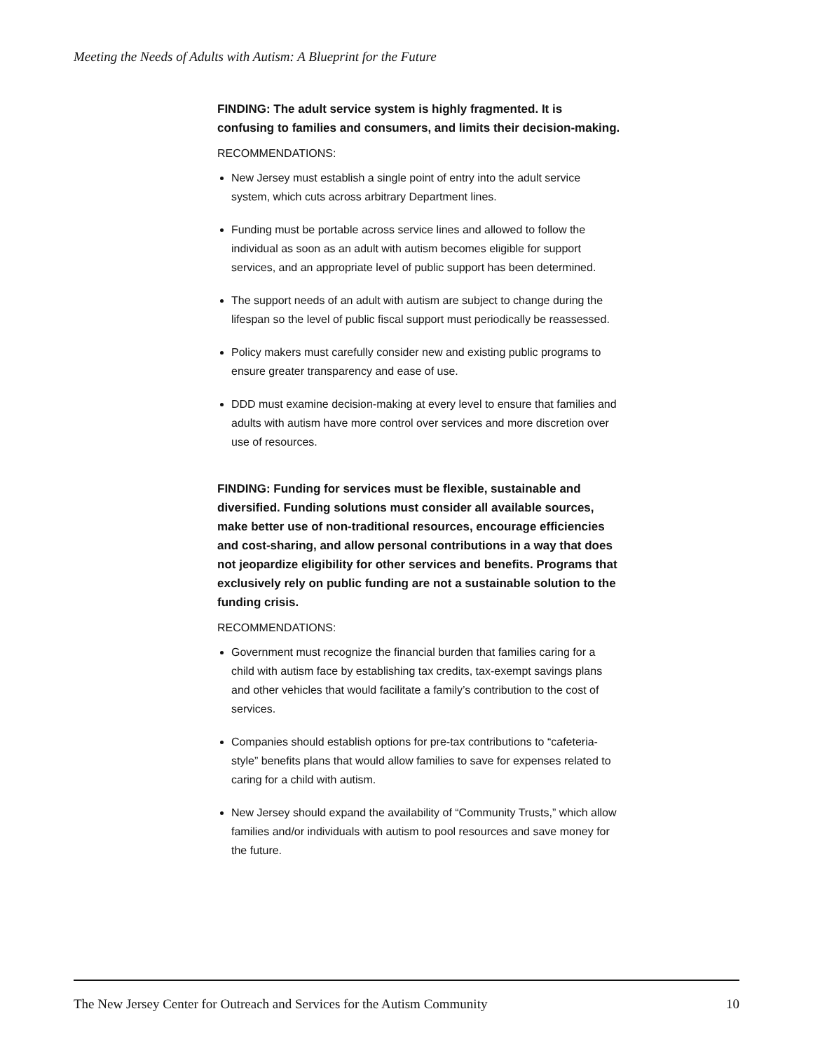Meeting the Needs of Adults with Autism: A Blueprint for the Future
FINDING: The adult service system is highly fragmented. It is confusing to families and consumers, and limits their decision-making.
RECOMMENDATIONS:
New Jersey must establish a single point of entry into the adult service system, which cuts across arbitrary Department lines.
Funding must be portable across service lines and allowed to follow the individual as soon as an adult with autism becomes eligible for support services, and an appropriate level of public support has been determined.
The support needs of an adult with autism are subject to change during the lifespan so the level of public fiscal support must periodically be reassessed.
Policy makers must carefully consider new and existing public programs to ensure greater transparency and ease of use.
DDD must examine decision-making at every level to ensure that families and adults with autism have more control over services and more discretion over use of resources.
FINDING: Funding for services must be flexible, sustainable and diversified. Funding solutions must consider all available sources, make better use of non-traditional resources, encourage efficiencies and cost-sharing, and allow personal contributions in a way that does not jeopardize eligibility for other services and benefits. Programs that exclusively rely on public funding are not a sustainable solution to the funding crisis.
RECOMMENDATIONS:
Government must recognize the financial burden that families caring for a child with autism face by establishing tax credits, tax-exempt savings plans and other vehicles that would facilitate a family’s contribution to the cost of services.
Companies should establish options for pre-tax contributions to “cafeteria-style” benefits plans that would allow families to save for expenses related to caring for a child with autism.
New Jersey should expand the availability of “Community Trusts,” which allow families and/or individuals with autism to pool resources and save money for the future.
The New Jersey Center for Outreach and Services for the Autism Community 10